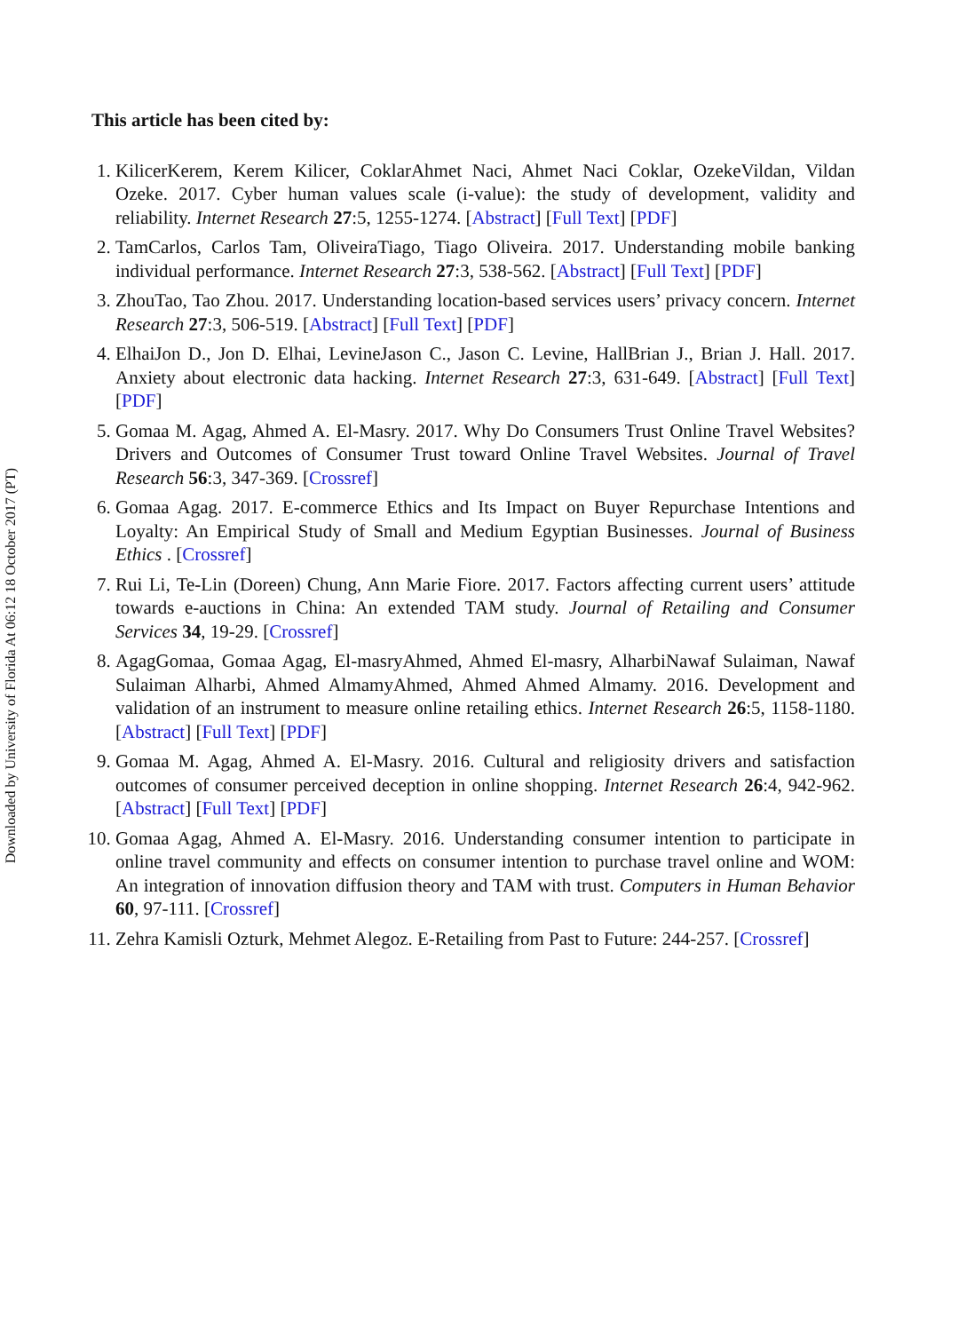Downloaded by University of Florida At 06:12 18 October 2017 (PT)
This article has been cited by:
1. KilicerKerem, Kerem Kilicer, CoklarAhmet Naci, Ahmet Naci Coklar, OzekeVildan, Vildan Ozeke. 2017. Cyber human values scale (i-value): the study of development, validity and reliability. Internet Research 27:5, 1255-1274. [Abstract] [Full Text] [PDF]
2. TamCarlos, Carlos Tam, OliveiraTiago, Tiago Oliveira. 2017. Understanding mobile banking individual performance. Internet Research 27:3, 538-562. [Abstract] [Full Text] [PDF]
3. ZhouTao, Tao Zhou. 2017. Understanding location-based services users’ privacy concern. Internet Research 27:3, 506-519. [Abstract] [Full Text] [PDF]
4. ElhaiJon D., Jon D. Elhai, LevineJason C., Jason C. Levine, HallBrian J., Brian J. Hall. 2017. Anxiety about electronic data hacking. Internet Research 27:3, 631-649. [Abstract] [Full Text] [PDF]
5. Gomaa M. Agag, Ahmed A. El-Masry. 2017. Why Do Consumers Trust Online Travel Websites? Drivers and Outcomes of Consumer Trust toward Online Travel Websites. Journal of Travel Research 56:3, 347-369. [Crossref]
6. Gomaa Agag. 2017. E-commerce Ethics and Its Impact on Buyer Repurchase Intentions and Loyalty: An Empirical Study of Small and Medium Egyptian Businesses. Journal of Business Ethics . [Crossref]
7. Rui Li, Te-Lin (Doreen) Chung, Ann Marie Fiore. 2017. Factors affecting current users’ attitude towards e-auctions in China: An extended TAM study. Journal of Retailing and Consumer Services 34, 19-29. [Crossref]
8. AgagGomaa, Gomaa Agag, El-masryAhmed, Ahmed El-masry, AlharbiNawaf Sulaiman, Nawaf Sulaiman Alharbi, Ahmed AlmamyAhmed, Ahmed Ahmed Almamy. 2016. Development and validation of an instrument to measure online retailing ethics. Internet Research 26:5, 1158-1180. [Abstract] [Full Text] [PDF]
9. Gomaa M. Agag, Ahmed A. El-Masry. 2016. Cultural and religiosity drivers and satisfaction outcomes of consumer perceived deception in online shopping. Internet Research 26:4, 942-962. [Abstract] [Full Text] [PDF]
10. Gomaa Agag, Ahmed A. El-Masry. 2016. Understanding consumer intention to participate in online travel community and effects on consumer intention to purchase travel online and WOM: An integration of innovation diffusion theory and TAM with trust. Computers in Human Behavior 60, 97-111. [Crossref]
11. Zehra Kamisli Ozturk, Mehmet Alegoz. E-Retailing from Past to Future: 244-257. [Crossref]